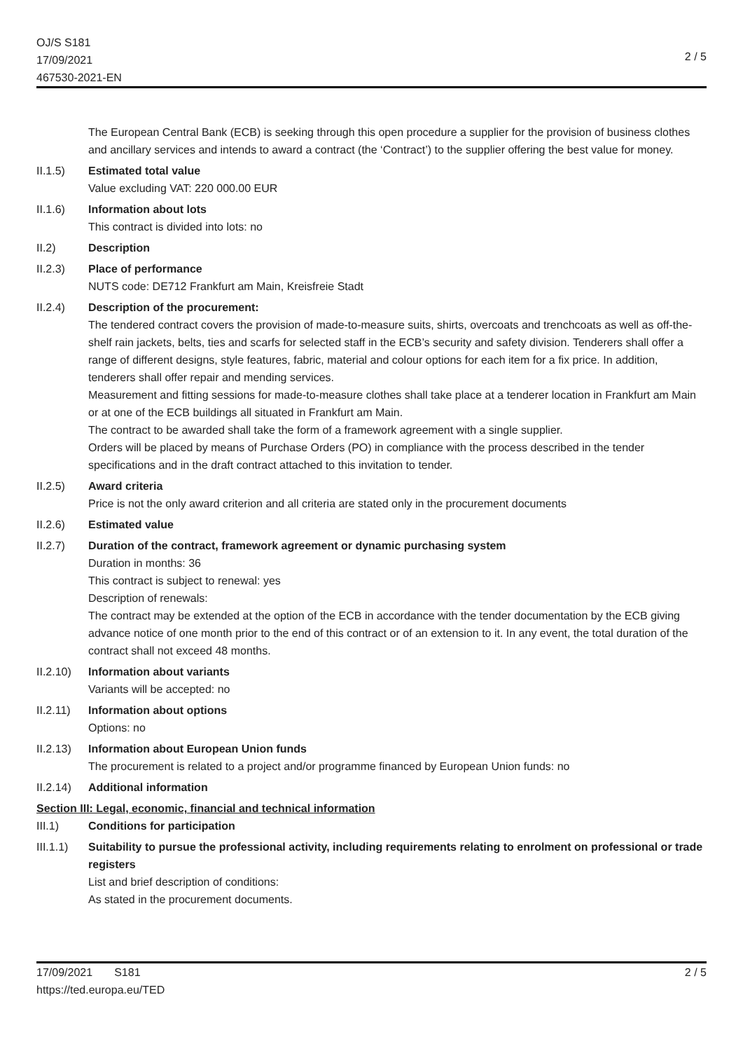OJ/S S181
17/09/2021
467530-2021-EN
2 / 5
The European Central Bank (ECB) is seeking through this open procedure a supplier for the provision of business clothes and ancillary services and intends to award a contract (the ‘Contract’) to the supplier offering the best value for money.
II.1.5) Estimated total value
Value excluding VAT: 220 000.00 EUR
II.1.6) Information about lots
This contract is divided into lots: no
II.2) Description
II.2.3) Place of performance
NUTS code: DE712 Frankfurt am Main, Kreisfreie Stadt
II.2.4) Description of the procurement:
The tendered contract covers the provision of made-to-measure suits, shirts, overcoats and trenchcoats as well as off-the-shelf rain jackets, belts, ties and scarfs for selected staff in the ECB’s security and safety division. Tenderers shall offer a range of different designs, style features, fabric, material and colour options for each item for a fix price. In addition, tenderers shall offer repair and mending services.
Measurement and fitting sessions for made-to-measure clothes shall take place at a tenderer location in Frankfurt am Main or at one of the ECB buildings all situated in Frankfurt am Main.
The contract to be awarded shall take the form of a framework agreement with a single supplier.
Orders will be placed by means of Purchase Orders (PO) in compliance with the process described in the tender specifications and in the draft contract attached to this invitation to tender.
II.2.5) Award criteria
Price is not the only award criterion and all criteria are stated only in the procurement documents
II.2.6) Estimated value
II.2.7) Duration of the contract, framework agreement or dynamic purchasing system
Duration in months: 36
This contract is subject to renewal: yes
Description of renewals:
The contract may be extended at the option of the ECB in accordance with the tender documentation by the ECB giving advance notice of one month prior to the end of this contract or of an extension to it. In any event, the total duration of the contract shall not exceed 48 months.
II.2.10)
Information about variants
Variants will be accepted: no
II.2.11)
Information about options
Options: no
II.2.13)
Information about European Union funds
The procurement is related to a project and/or programme financed by European Union funds: no
II.2.14)
Additional information
Section III: Legal, economic, financial and technical information
III.1) Conditions for participation
III.1.1)
Suitability to pursue the professional activity, including requirements relating to enrolment on professional or trade registers
List and brief description of conditions:
As stated in the procurement documents.
17/09/2021 S181
https://ted.europa.eu/TED
2 / 5